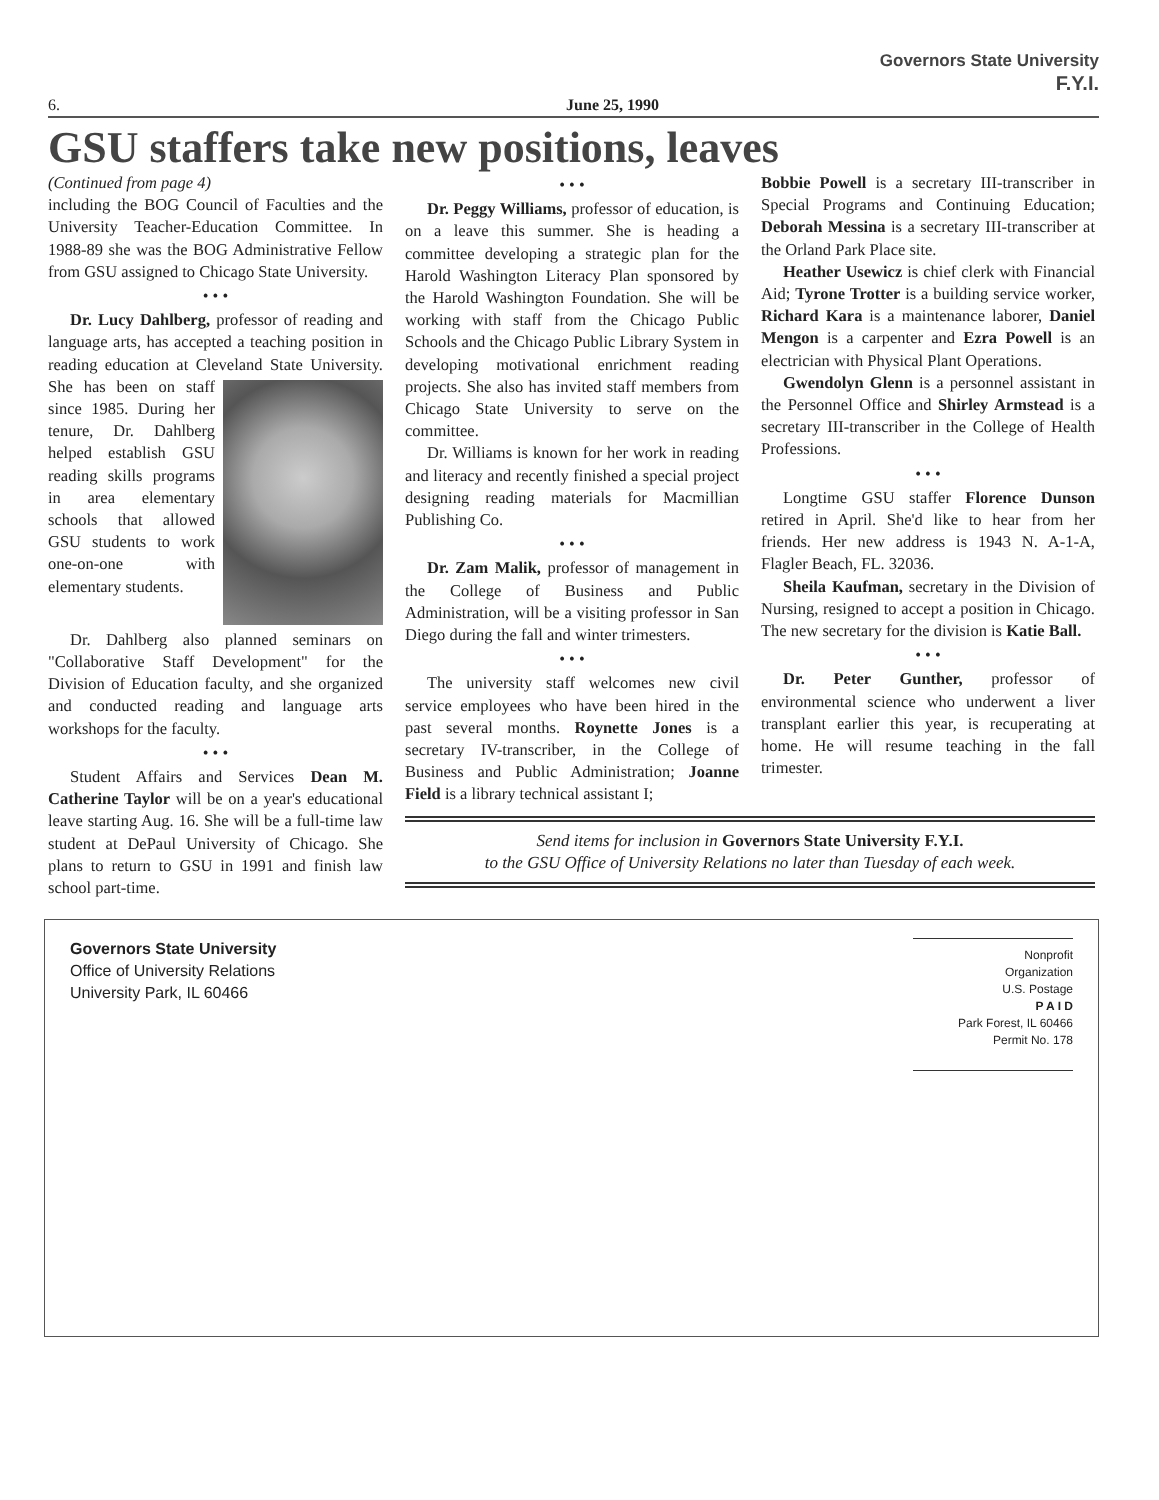Governors State University
F.Y.I.
6. June 25, 1990
GSU staffers take new positions, leaves
(Continued from page 4)
including the BOG Council of Faculties and the University Teacher-Education Committee. In 1988-89 she was the BOG Administrative Fellow from GSU assigned to Chicago State University.
• • •
Dr. Lucy Dahlberg, professor of reading and language arts, has accepted a teaching position in reading education at Cleveland State University. She has been on staff since 1985. During her tenure, Dr. Dahlberg helped establish GSU reading skills programs in area elementary schools that allowed GSU students to work one-on-one with elementary students.
Dr. Dahlberg also planned seminars on "Collaborative Staff Development" for the Division of Education faculty, and she organized and conducted reading and language arts workshops for the faculty.
• • •
Student Affairs and Services Dean M. Catherine Taylor will be on a year's educational leave starting Aug. 16. She will be a full-time law student at DePaul University of Chicago. She plans to return to GSU in 1991 and finish law school part-time.
• • •
Dr. Peggy Williams, professor of education, is on a leave this summer. She is heading a committee developing a strategic plan for the Harold Washington Literacy Plan sponsored by the Harold Washington Foundation. She will be working with staff from the Chicago Public Schools and the Chicago Public Library System in developing motivational enrichment reading projects. She also has invited staff members from Chicago State University to serve on the committee.
Dr. Williams is known for her work in reading and literacy and recently finished a special project designing reading materials for Macmillian Publishing Co.
• • •
Dr. Zam Malik, professor of management in the College of Business and Public Administration, will be a visiting professor in San Diego during the fall and winter trimesters.
• • •
The university staff welcomes new civil service employees who have been hired in the past several months. Roynette Jones is a secretary IV-transcriber, in the College of Business and Public Administration; Joanne Field is a library technical assistant I;
Bobbie Powell is a secretary III-transcriber in Special Programs and Continuing Education; Deborah Messina is a secretary III-transcriber at the Orland Park Place site.
Heather Usewicz is chief clerk with Financial Aid; Tyrone Trotter is a building service worker, Richard Kara is a maintenance laborer, Daniel Mengon is a carpenter and Ezra Powell is an electrician with Physical Plant Operations.
Gwendolyn Glenn is a personnel assistant in the Personnel Office and Shirley Armstead is a secretary III-transcriber in the College of Health Professions.
• • •
Longtime GSU staffer Florence Dunson retired in April. She'd like to hear from her friends. Her new address is 1943 N. A-1-A, Flagler Beach, FL. 32036.
Sheila Kaufman, secretary in the Division of Nursing, resigned to accept a position in Chicago. The new secretary for the division is Katie Ball.
• • •
Dr. Peter Gunther, professor of environmental science who underwent a liver transplant earlier this year, is recuperating at home. He will resume teaching in the fall trimester.
Send items for inclusion in Governors State University F.Y.I.
to the GSU Office of University Relations no later than Tuesday of each week.
Governors State University
Office of University Relations
University Park, IL 60466
Nonprofit
Organization
U.S. Postage
P A I D
Park Forest, IL 60466
Permit No. 178